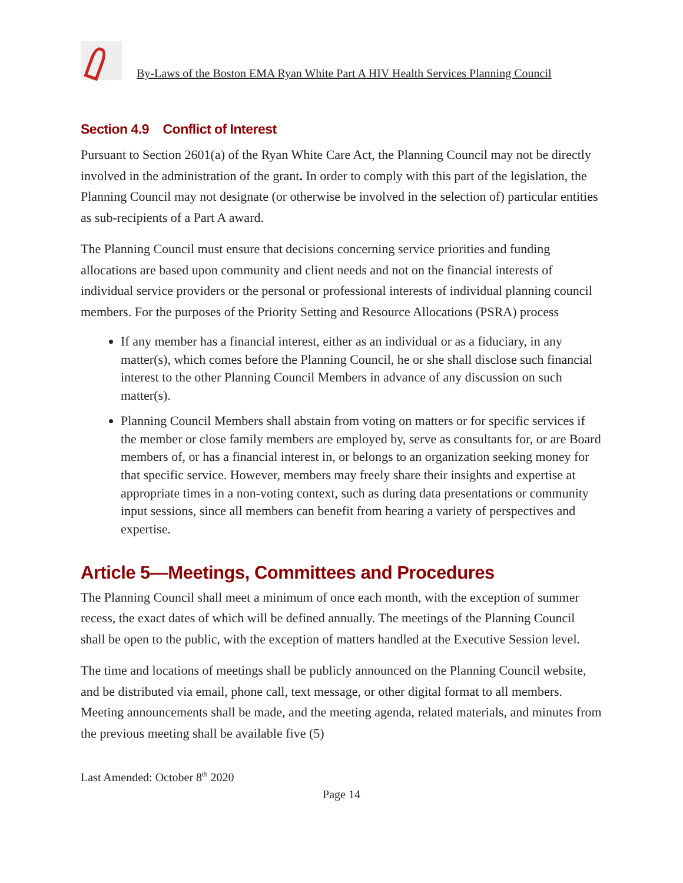By-Laws of the Boston EMA Ryan White Part A HIV Health Services Planning Council
Section 4.9 Conflict of Interest
Pursuant to Section 2601(a) of the Ryan White Care Act, the Planning Council may not be directly involved in the administration of the grant. In order to comply with this part of the legislation, the Planning Council may not designate (or otherwise be involved in the selection of) particular entities as sub-recipients of a Part A award.
The Planning Council must ensure that decisions concerning service priorities and funding allocations are based upon community and client needs and not on the financial interests of individual service providers or the personal or professional interests of individual planning council members. For the purposes of the Priority Setting and Resource Allocations (PSRA) process
If any member has a financial interest, either as an individual or as a fiduciary, in any matter(s), which comes before the Planning Council, he or she shall disclose such financial interest to the other Planning Council Members in advance of any discussion on such matter(s).
Planning Council Members shall abstain from voting on matters or for specific services if the member or close family members are employed by, serve as consultants for, or are Board members of, or has a financial interest in, or belongs to an organization seeking money for that specific service. However, members may freely share their insights and expertise at appropriate times in a non-voting context, such as during data presentations or community input sessions, since all members can benefit from hearing a variety of perspectives and expertise.
Article 5—Meetings, Committees and Procedures
The Planning Council shall meet a minimum of once each month, with the exception of summer recess, the exact dates of which will be defined annually. The meetings of the Planning Council shall be open to the public, with the exception of matters handled at the Executive Session level.
The time and locations of meetings shall be publicly announced on the Planning Council website, and be distributed via email, phone call, text message, or other digital format to all members. Meeting announcements shall be made, and the meeting agenda, related materials, and minutes from the previous meeting shall be available five (5)
Last Amended: October 8<sup>th</sup> 2020
Page 14